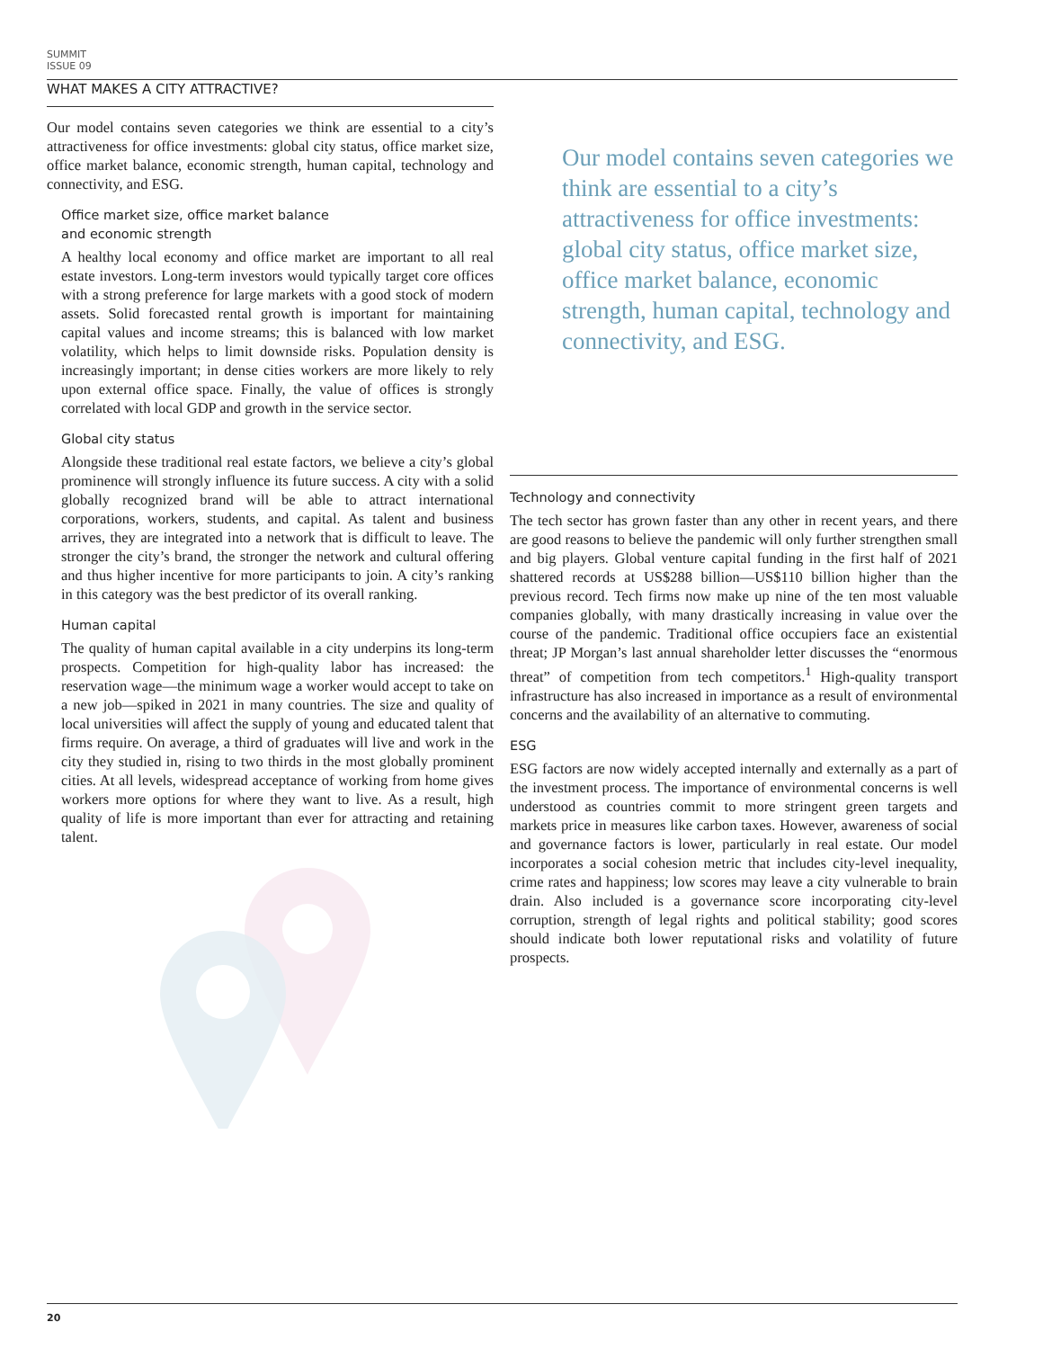SUMMIT ISSUE 09
WHAT MAKES A CITY ATTRACTIVE?
Our model contains seven categories we think are essential to a city’s attractiveness for office investments: global city status, office market size, office market balance, economic strength, human capital, technology and connectivity, and ESG.
Office market size, office market balance
and economic strength
A healthy local economy and office market are important to all real estate investors. Long-term investors would typically target core offices with a strong preference for large markets with a good stock of modern assets. Solid forecasted rental growth is important for maintaining capital values and income streams; this is balanced with low market volatility, which helps to limit downside risks. Population density is increasingly important; in dense cities workers are more likely to rely upon external office space. Finally, the value of offices is strongly correlated with local GDP and growth in the service sector.
Global city status
Alongside these traditional real estate factors, we believe a city’s global prominence will strongly influence its future success. A city with a solid globally recognized brand will be able to attract international corporations, workers, students, and capital. As talent and business arrives, they are integrated into a network that is difficult to leave. The stronger the city’s brand, the stronger the network and cultural offering and thus higher incentive for more participants to join. A city’s ranking in this category was the best predictor of its overall ranking.
Human capital
The quality of human capital available in a city underpins its long-term prospects. Competition for high-quality labor has increased: the reservation wage—the minimum wage a worker would accept to take on a new job—spiked in 2021 in many countries. The size and quality of local universities will affect the supply of young and educated talent that firms require. On average, a third of graduates will live and work in the city they studied in, rising to two thirds in the most globally prominent cities. At all levels, widespread acceptance of working from home gives workers more options for where they want to live. As a result, high quality of life is more important than ever for attracting and retaining talent.
Our model contains seven categories we think are essential to a city’s attractiveness for office investments: global city status, office market size, office market balance, economic strength, human capital, technology and connectivity, and ESG.
Technology and connectivity
The tech sector has grown faster than any other in recent years, and there are good reasons to believe the pandemic will only further strengthen small and big players. Global venture capital funding in the first half of 2021 shattered records at US$288 billion—US$110 billion higher than the previous record. Tech firms now make up nine of the ten most valuable companies globally, with many drastically increasing in value over the course of the pandemic. Traditional office occupiers face an existential threat; JP Morgan’s last annual shareholder letter discusses the “enormous threat” of competition from tech competitors.<sup>1</sup> High-quality transport infrastructure has also increased in importance as a result of environmental concerns and the availability of an alternative to commuting.
ESG
ESG factors are now widely accepted internally and externally as a part of the investment process. The importance of environmental concerns is well understood as countries commit to more stringent green targets and markets price in measures like carbon taxes. However, awareness of social and governance factors is lower, particularly in real estate. Our model incorporates a social cohesion metric that includes city-level inequality, crime rates and happiness; low scores may leave a city vulnerable to brain drain. Also included is a governance score incorporating city-level corruption, strength of legal rights and political stability; good scores should indicate both lower reputational risks and volatility of future prospects.
20